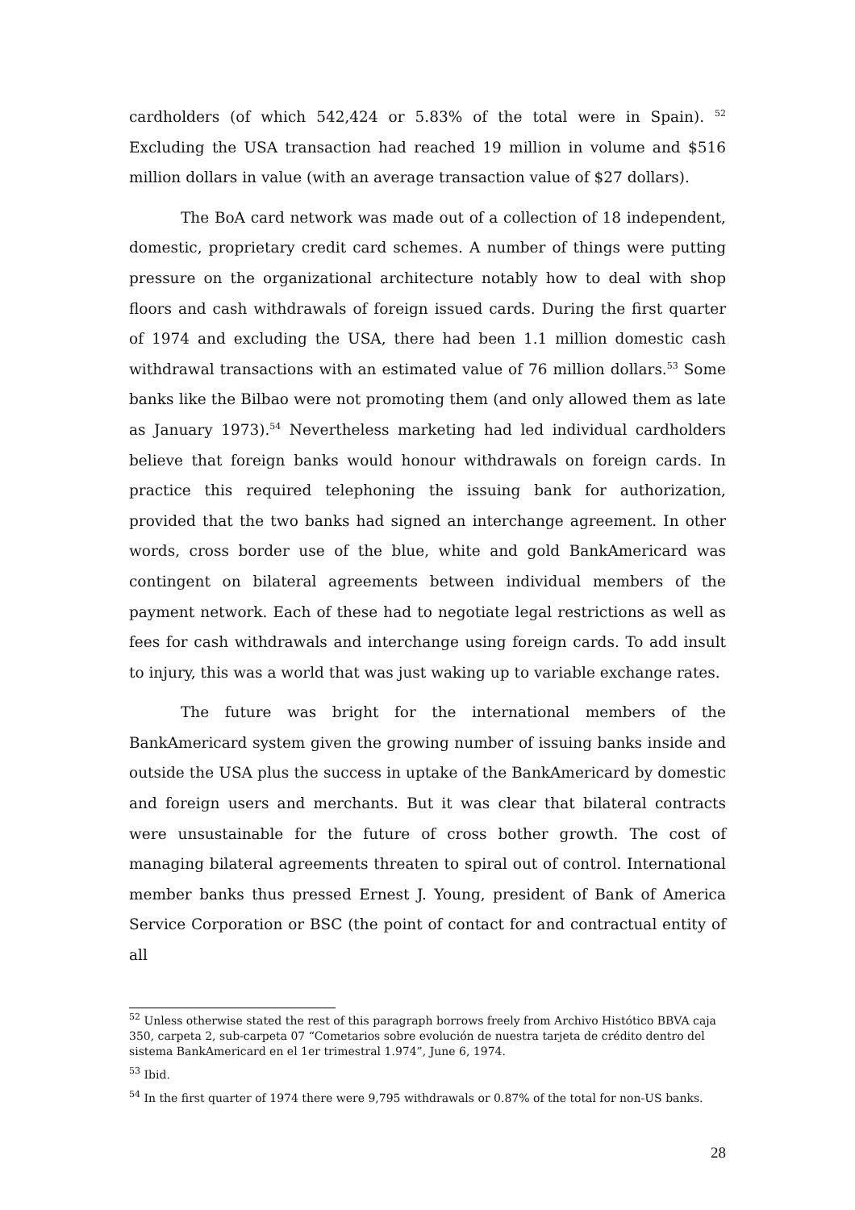cardholders (of which 542,424 or 5.83% of the total were in Spain). <sup>52</sup> Excluding the USA transaction had reached 19 million in volume and $516 million dollars in value (with an average transaction value of $27 dollars).
The BoA card network was made out of a collection of 18 independent, domestic, proprietary credit card schemes. A number of things were putting pressure on the organizational architecture notably how to deal with shop floors and cash withdrawals of foreign issued cards. During the first quarter of 1974 and excluding the USA, there had been 1.1 million domestic cash withdrawal transactions with an estimated value of 76 million dollars.<sup>53</sup> Some banks like the Bilbao were not promoting them (and only allowed them as late as January 1973).<sup>54</sup> Nevertheless marketing had led individual cardholders believe that foreign banks would honour withdrawals on foreign cards. In practice this required telephoning the issuing bank for authorization, provided that the two banks had signed an interchange agreement. In other words, cross border use of the blue, white and gold BankAmericard was contingent on bilateral agreements between individual members of the payment network. Each of these had to negotiate legal restrictions as well as fees for cash withdrawals and interchange using foreign cards. To add insult to injury, this was a world that was just waking up to variable exchange rates.
The future was bright for the international members of the BankAmericard system given the growing number of issuing banks inside and outside the USA plus the success in uptake of the BankAmericard by domestic and foreign users and merchants. But it was clear that bilateral contracts were unsustainable for the future of cross bother growth. The cost of managing bilateral agreements threaten to spiral out of control. International member banks thus pressed Ernest J. Young, president of Bank of America Service Corporation or BSC (the point of contact for and contractual entity of all
<sup>52</sup> Unless otherwise stated the rest of this paragraph borrows freely from Archivo Histótico BBVA caja 350, carpeta 2, sub-carpeta 07 “Cometarios sobre evolución de nuestra tarjeta de crédito dentro del sistema BankAmericard en el 1er trimestral 1.974”, June 6, 1974.
<sup>53</sup> Ibid.
<sup>54</sup> In the first quarter of 1974 there were 9,795 withdrawals or 0.87% of the total for non-US banks.
28